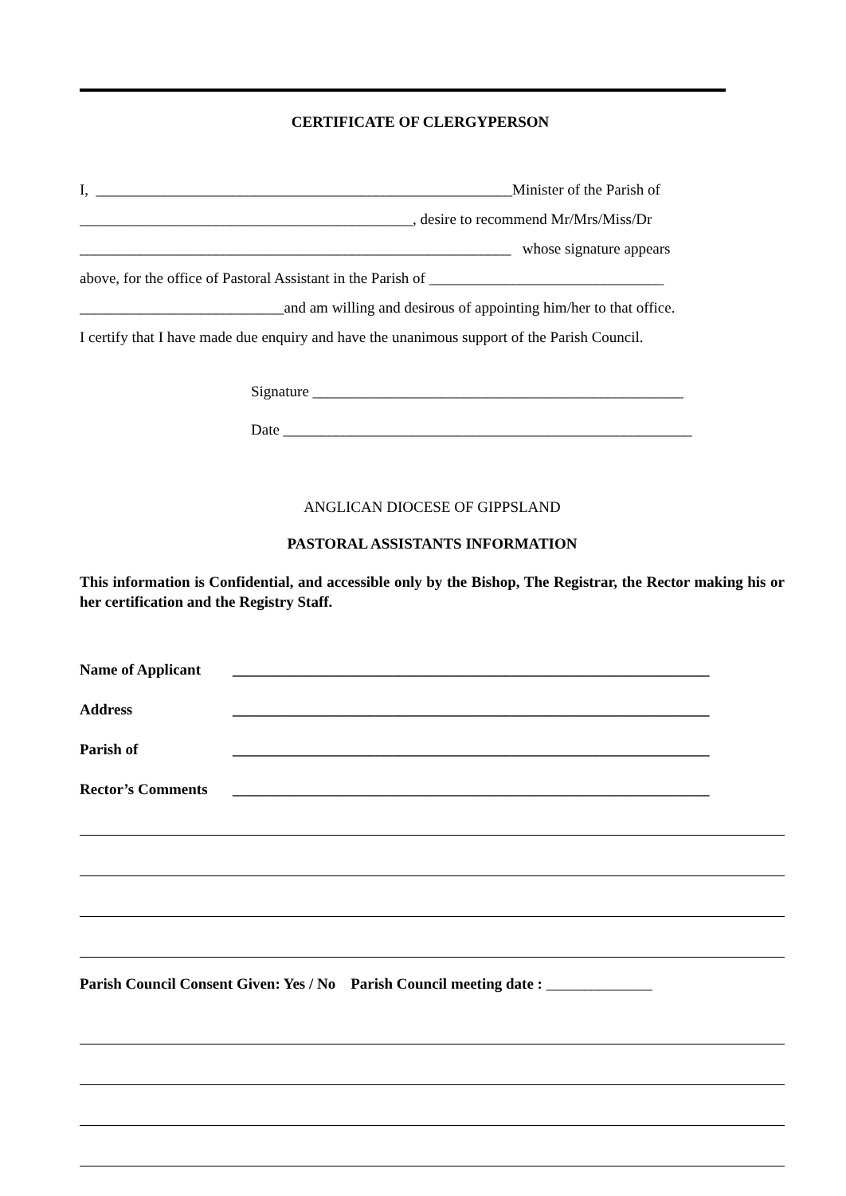CERTIFICATE OF CLERGYPERSON
I, _______________________________________________________Minister of the Parish of
____________________________________________, desire to recommend Mr/Mrs/Miss/Dr
_________________________________________________________ whose signature appears
above, for the office of Pastoral Assistant in the Parish of _______________________________
___________________________and am willing and desirous of appointing him/her to that office.
I certify that I have made due enquiry and have the unanimous support of the Parish Council.
Signature _________________________________________________
Date ______________________________________________________
ANGLICAN DIOCESE OF GIPPSLAND
PASTORAL ASSISTANTS INFORMATION
This information is Confidential, and accessible only by the Bishop, The Registrar, the Rector making his or her certification and the Registry Staff.
Name of Applicant _______________________________________________________________
Address _______________________________________________________________
Parish of _______________________________________________________________
Rector’s Comments _______________________________________________________________
Parish Council Consent Given: Yes / No Parish Council meeting date : ______________